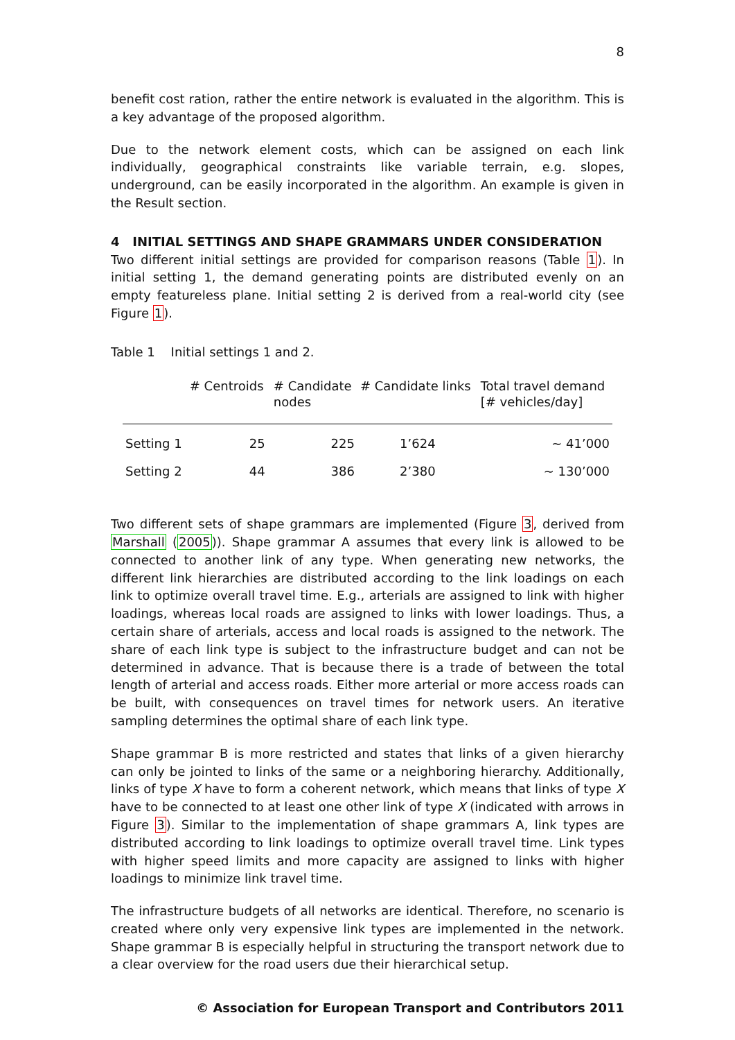8
benefit cost ration, rather the entire network is evaluated in the algorithm. This is a key advantage of the proposed algorithm.
Due to the network element costs, which can be assigned on each link individually, geographical constraints like variable terrain, e.g. slopes, underground, can be easily incorporated in the algorithm. An example is given in the Result section.
4 INITIAL SETTINGS AND SHAPE GRAMMARS UNDER CONSIDERATION
Two different initial settings are provided for comparison reasons (Table 1). In initial setting 1, the demand generating points are distributed evenly on an empty featureless plane. Initial setting 2 is derived from a real-world city (see Figure 1).
Table 1 Initial settings 1 and 2.
| | # Centroids | # Candidate nodes | # Candidate links | Total travel demand [# vehicles/day] |
| --- | --- | --- | --- | --- |
| Setting 1 | 25 | 225 | 1’624 | ~ 41’000 |
| Setting 2 | 44 | 386 | 2’380 | ~ 130’000 |
Two different sets of shape grammars are implemented (Figure 3, derived from Marshall (2005)). Shape grammar A assumes that every link is allowed to be connected to another link of any type. When generating new networks, the different link hierarchies are distributed according to the link loadings on each link to optimize overall travel time. E.g., arterials are assigned to link with higher loadings, whereas local roads are assigned to links with lower loadings. Thus, a certain share of arterials, access and local roads is assigned to the network. The share of each link type is subject to the infrastructure budget and can not be determined in advance. That is because there is a trade of between the total length of arterial and access roads. Either more arterial or more access roads can be built, with consequences on travel times for network users. An iterative sampling determines the optimal share of each link type.
Shape grammar B is more restricted and states that links of a given hierarchy can only be jointed to links of the same or a neighboring hierarchy. Additionally, links of type X have to form a coherent network, which means that links of type X have to be connected to at least one other link of type X (indicated with arrows in Figure 3). Similar to the implementation of shape grammars A, link types are distributed according to link loadings to optimize overall travel time. Link types with higher speed limits and more capacity are assigned to links with higher loadings to minimize link travel time.
The infrastructure budgets of all networks are identical. Therefore, no scenario is created where only very expensive link types are implemented in the network. Shape grammar B is especially helpful in structuring the transport network due to a clear overview for the road users due their hierarchical setup.
© Association for European Transport and Contributors 2011